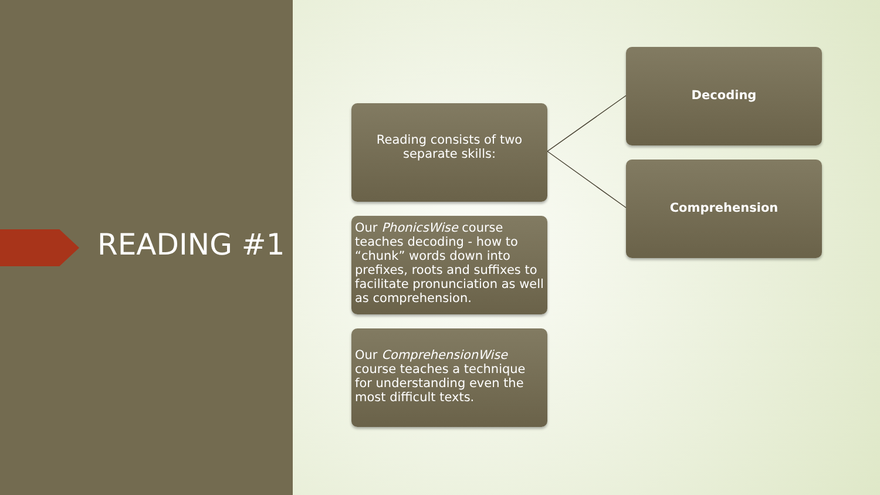READING #1
Reading consists of two separate skills:
Our PhonicsWise course teaches decoding - how to “chunk” words down into prefixes, roots and suffixes to facilitate pronunciation as well as comprehension.
Our ComprehensionWise course teaches a technique for understanding even the most difficult texts.
Decoding
Comprehension